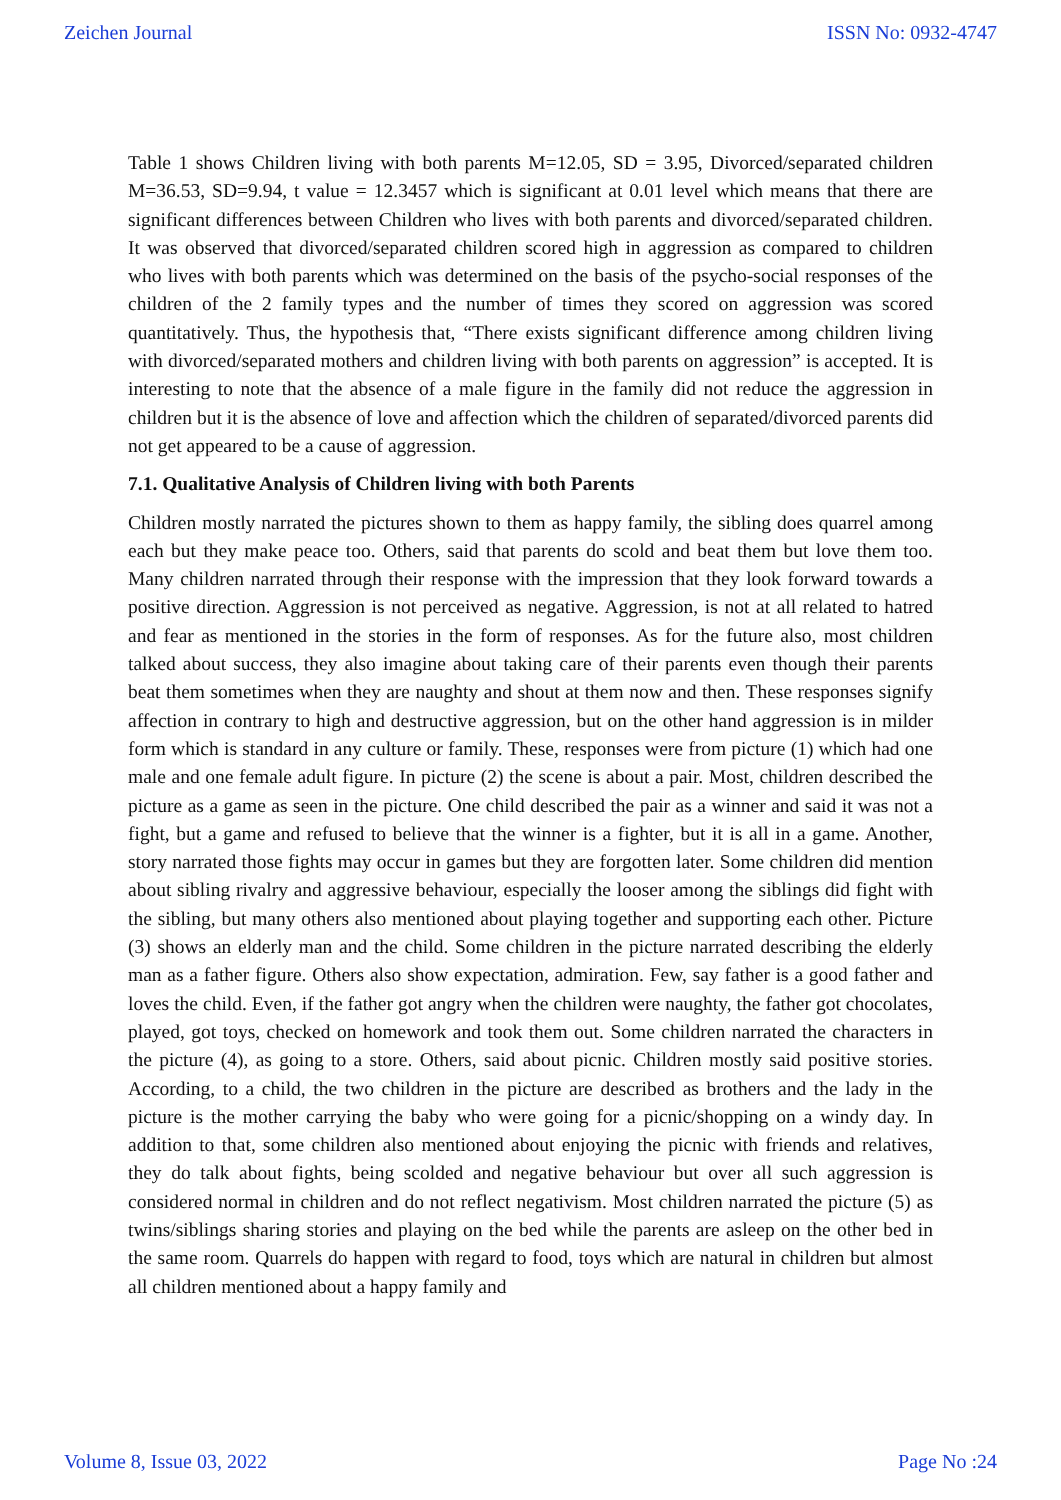Zeichen Journal ISSN No: 0932-4747
Table 1 shows Children living with both parents M=12.05, SD = 3.95, Divorced/separated children M=36.53, SD=9.94, t value = 12.3457 which is significant at 0.01 level which means that there are significant differences between Children who lives with both parents and divorced/separated children. It was observed that divorced/separated children scored high in aggression as compared to children who lives with both parents which was determined on the basis of the psycho-social responses of the children of the 2 family types and the number of times they scored on aggression was scored quantitatively. Thus, the hypothesis that, “There exists significant difference among children living with divorced/separated mothers and children living with both parents on aggression” is accepted. It is interesting to note that the absence of a male figure in the family did not reduce the aggression in children but it is the absence of love and affection which the children of separated/divorced parents did not get appeared to be a cause of aggression.
7.1. Qualitative Analysis of Children living with both Parents
Children mostly narrated the pictures shown to them as happy family, the sibling does quarrel among each but they make peace too. Others, said that parents do scold and beat them but love them too. Many children narrated through their response with the impression that they look forward towards a positive direction. Aggression is not perceived as negative. Aggression, is not at all related to hatred and fear as mentioned in the stories in the form of responses. As for the future also, most children talked about success, they also imagine about taking care of their parents even though their parents beat them sometimes when they are naughty and shout at them now and then. These responses signify affection in contrary to high and destructive aggression, but on the other hand aggression is in milder form which is standard in any culture or family. These, responses were from picture (1) which had one male and one female adult figure. In picture (2) the scene is about a pair. Most, children described the picture as a game as seen in the picture. One child described the pair as a winner and said it was not a fight, but a game and refused to believe that the winner is a fighter, but it is all in a game. Another, story narrated those fights may occur in games but they are forgotten later. Some children did mention about sibling rivalry and aggressive behaviour, especially the looser among the siblings did fight with the sibling, but many others also mentioned about playing together and supporting each other. Picture (3) shows an elderly man and the child. Some children in the picture narrated describing the elderly man as a father figure. Others also show expectation, admiration. Few, say father is a good father and loves the child. Even, if the father got angry when the children were naughty, the father got chocolates, played, got toys, checked on homework and took them out. Some children narrated the characters in the picture (4), as going to a store. Others, said about picnic. Children mostly said positive stories. According, to a child, the two children in the picture are described as brothers and the lady in the picture is the mother carrying the baby who were going for a picnic/shopping on a windy day. In addition to that, some children also mentioned about enjoying the picnic with friends and relatives, they do talk about fights, being scolded and negative behaviour but over all such aggression is considered normal in children and do not reflect negativism. Most children narrated the picture (5) as twins/siblings sharing stories and playing on the bed while the parents are asleep on the other bed in the same room. Quarrels do happen with regard to food, toys which are natural in children but almost all children mentioned about a happy family and
Volume 8, Issue 03, 2022 Page No :24